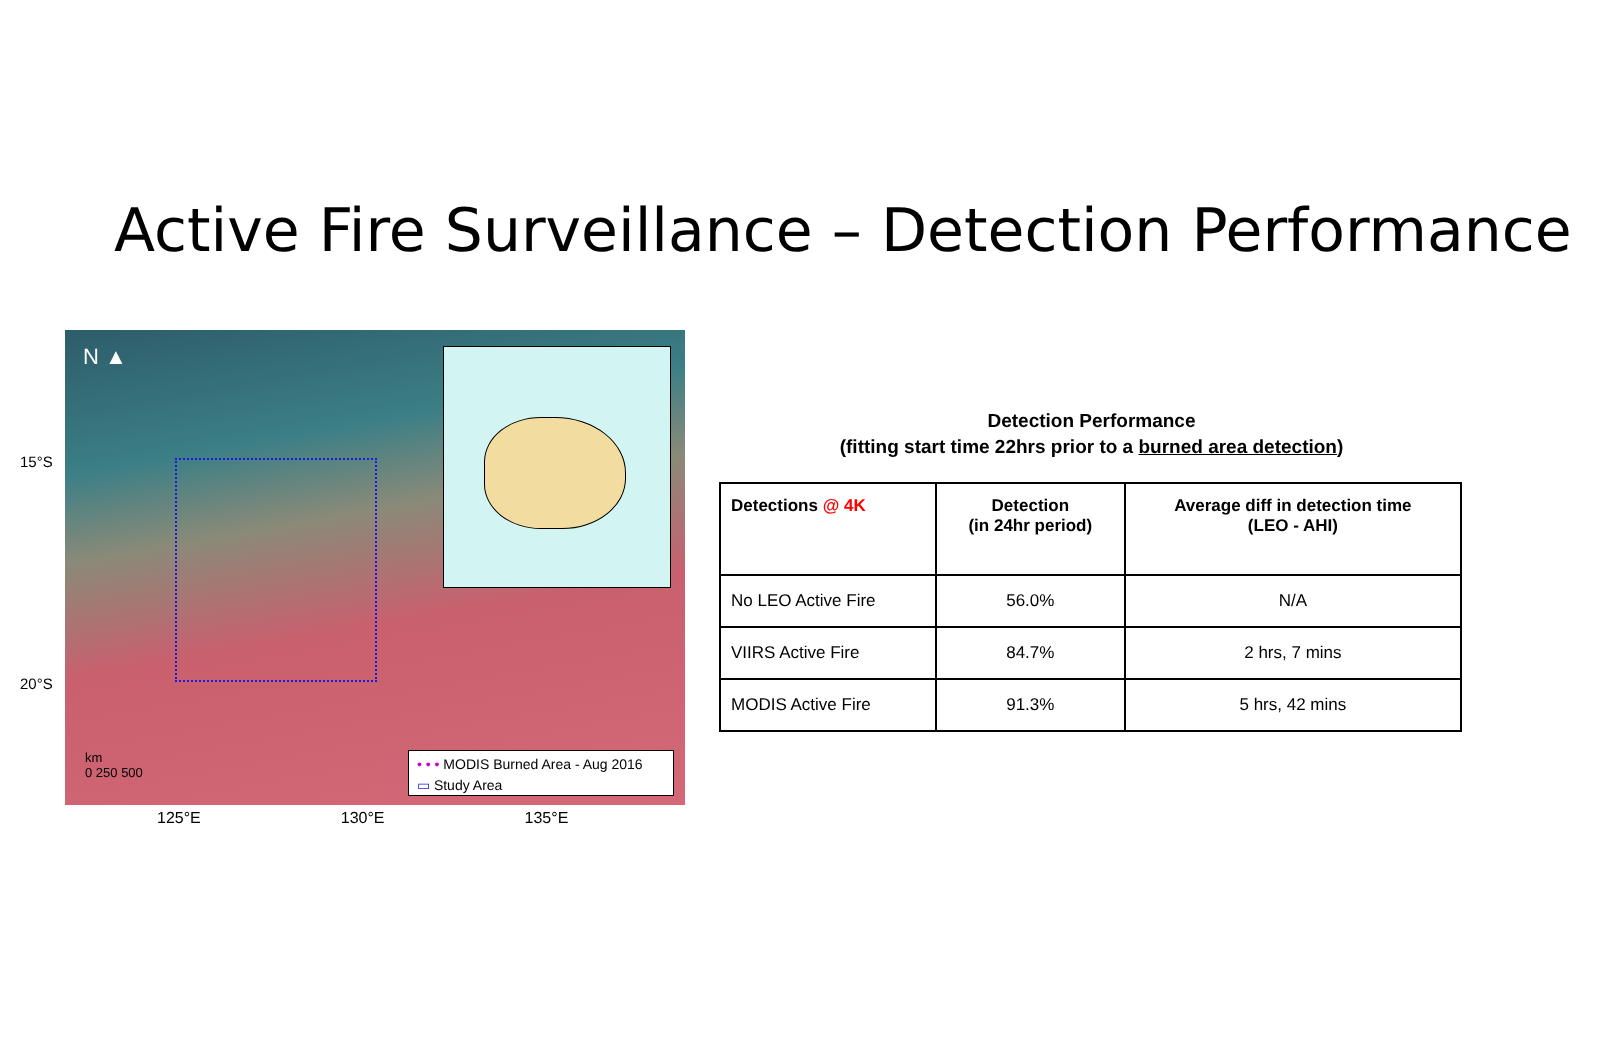Active Fire Surveillance – Detection Performance
15°S
20°S
N ▲
km
0 250 500
• • • MODIS Burned Area - Aug 2016
▭ Study Area
125°E 130°E 135°E
Detection Performance
(fitting start time 22hrs prior to a burned area detection)
| Detections @ 4K | Detection (in 24hr period) | Average diff in detection time (LEO - AHI) |
| --- | --- | --- |
| No LEO Active Fire | 56.0% | N/A |
| VIIRS Active Fire | 84.7% | 2 hrs, 7 mins |
| MODIS Active Fire | 91.3% | 5 hrs, 42 mins |